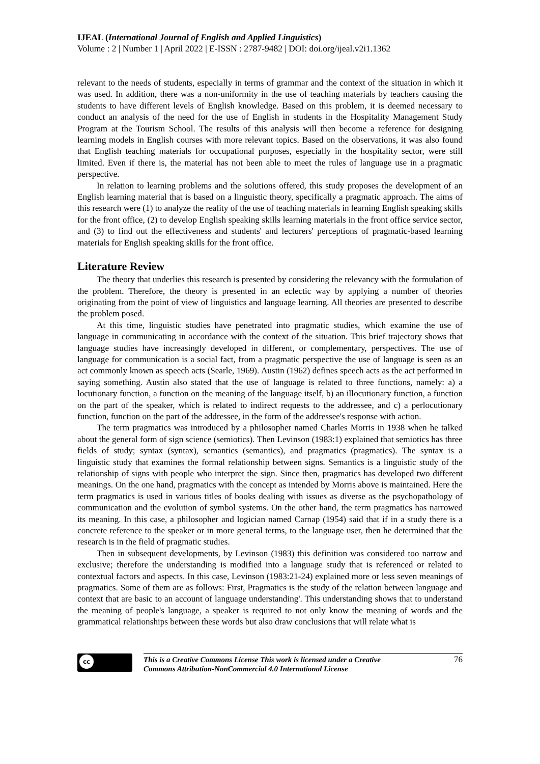IJEAL (International Journal of English and Applied Linguistics)
Volume : 2 | Number 1 | April 2022 | E-ISSN : 2787-9482 | DOI: doi.org/ijeal.v2i1.1362
relevant to the needs of students, especially in terms of grammar and the context of the situation in which it was used. In addition, there was a non-uniformity in the use of teaching materials by teachers causing the students to have different levels of English knowledge. Based on this problem, it is deemed necessary to conduct an analysis of the need for the use of English in students in the Hospitality Management Study Program at the Tourism School. The results of this analysis will then become a reference for designing learning models in English courses with more relevant topics. Based on the observations, it was also found that English teaching materials for occupational purposes, especially in the hospitality sector, were still limited. Even if there is, the material has not been able to meet the rules of language use in a pragmatic perspective.
In relation to learning problems and the solutions offered, this study proposes the development of an English learning material that is based on a linguistic theory, specifically a pragmatic approach. The aims of this research were (1) to analyze the reality of the use of teaching materials in learning English speaking skills for the front office, (2) to develop English speaking skills learning materials in the front office service sector, and (3) to find out the effectiveness and students' and lecturers' perceptions of pragmatic-based learning materials for English speaking skills for the front office.
Literature Review
The theory that underlies this research is presented by considering the relevancy with the formulation of the problem. Therefore, the theory is presented in an eclectic way by applying a number of theories originating from the point of view of linguistics and language learning. All theories are presented to describe the problem posed.
At this time, linguistic studies have penetrated into pragmatic studies, which examine the use of language in communicating in accordance with the context of the situation. This brief trajectory shows that language studies have increasingly developed in different, or complementary, perspectives. The use of language for communication is a social fact, from a pragmatic perspective the use of language is seen as an act commonly known as speech acts (Searle, 1969). Austin (1962) defines speech acts as the act performed in saying something. Austin also stated that the use of language is related to three functions, namely: a) a locutionary function, a function on the meaning of the language itself, b) an illocutionary function, a function on the part of the speaker, which is related to indirect requests to the addressee, and c) a perlocutionary function, function on the part of the addressee, in the form of the addressee's response with action.
The term pragmatics was introduced by a philosopher named Charles Morris in 1938 when he talked about the general form of sign science (semiotics). Then Levinson (1983:1) explained that semiotics has three fields of study; syntax (syntax), semantics (semantics), and pragmatics (pragmatics). The syntax is a linguistic study that examines the formal relationship between signs. Semantics is a linguistic study of the relationship of signs with people who interpret the sign. Since then, pragmatics has developed two different meanings. On the one hand, pragmatics with the concept as intended by Morris above is maintained. Here the term pragmatics is used in various titles of books dealing with issues as diverse as the psychopathology of communication and the evolution of symbol systems. On the other hand, the term pragmatics has narrowed its meaning. In this case, a philosopher and logician named Carnap (1954) said that if in a study there is a concrete reference to the speaker or in more general terms, to the language user, then he determined that the research is in the field of pragmatic studies.
Then in subsequent developments, by Levinson (1983) this definition was considered too narrow and exclusive; therefore the understanding is modified into a language study that is referenced or related to contextual factors and aspects. In this case, Levinson (1983:21-24) explained more or less seven meanings of pragmatics. Some of them are as follows: First, Pragmatics is the study of the relation between language and context that are basic to an account of language understanding'. This understanding shows that to understand the meaning of people's language, a speaker is required to not only know the meaning of words and the grammatical relationships between these words but also draw conclusions that will relate what is
cc
This is a Creative Commons License This work is licensed under a Creative
Commons Attribution-NonCommercial 4.0 International License 76